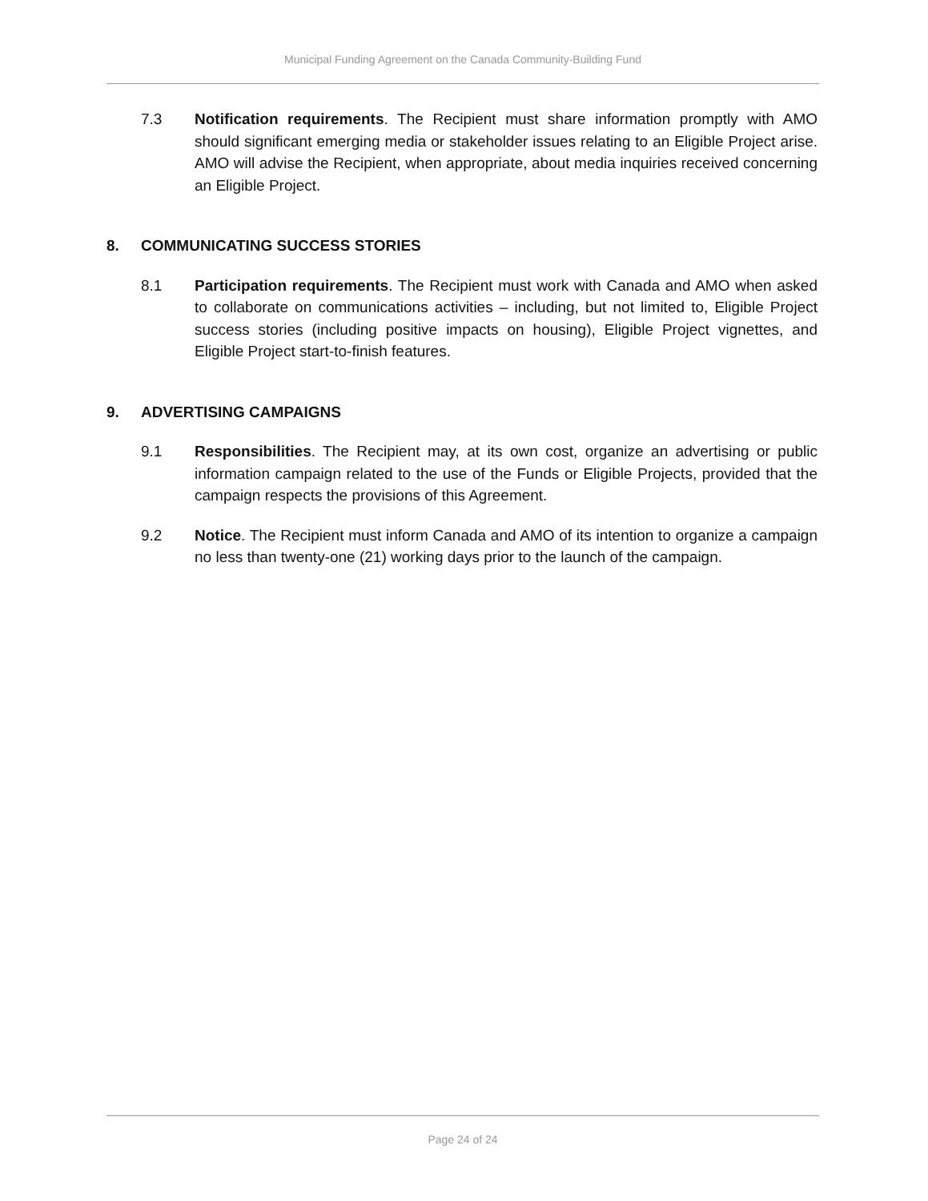Municipal Funding Agreement on the Canada Community-Building Fund
7.3 Notification requirements. The Recipient must share information promptly with AMO should significant emerging media or stakeholder issues relating to an Eligible Project arise. AMO will advise the Recipient, when appropriate, about media inquiries received concerning an Eligible Project.
8. COMMUNICATING SUCCESS STORIES
8.1 Participation requirements. The Recipient must work with Canada and AMO when asked to collaborate on communications activities – including, but not limited to, Eligible Project success stories (including positive impacts on housing), Eligible Project vignettes, and Eligible Project start-to-finish features.
9. ADVERTISING CAMPAIGNS
9.1 Responsibilities. The Recipient may, at its own cost, organize an advertising or public information campaign related to the use of the Funds or Eligible Projects, provided that the campaign respects the provisions of this Agreement.
9.2 Notice. The Recipient must inform Canada and AMO of its intention to organize a campaign no less than twenty-one (21) working days prior to the launch of the campaign.
Page 24 of 24